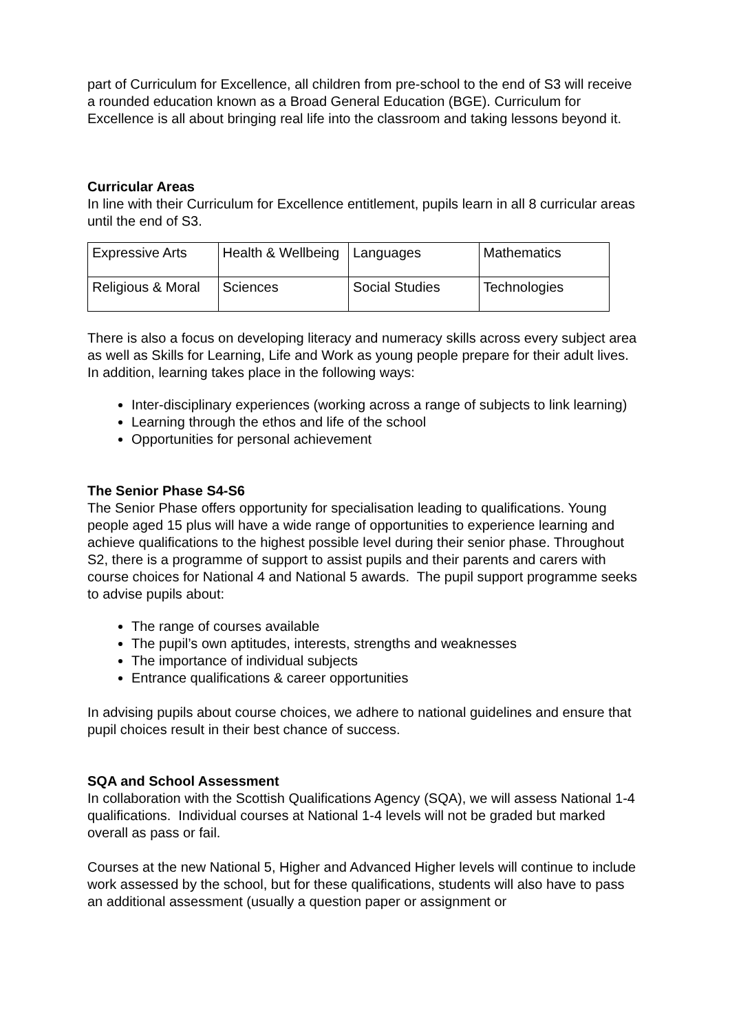part of Curriculum for Excellence, all children from pre-school to the end of S3 will receive a rounded education known as a Broad General Education (BGE). Curriculum for Excellence is all about bringing real life into the classroom and taking lessons beyond it.
Curricular Areas
In line with their Curriculum for Excellence entitlement, pupils learn in all 8 curricular areas until the end of S3.
| Expressive Arts | Health & Wellbeing | Languages | Mathematics |
| Religious & Moral | Sciences | Social Studies | Technologies |
There is also a focus on developing literacy and numeracy skills across every subject area as well as Skills for Learning, Life and Work as young people prepare for their adult lives. In addition, learning takes place in the following ways:
Inter-disciplinary experiences (working across a range of subjects to link learning)
Learning through the ethos and life of the school
Opportunities for personal achievement
The Senior Phase S4-S6
The Senior Phase offers opportunity for specialisation leading to qualifications. Young people aged 15 plus will have a wide range of opportunities to experience learning and achieve qualifications to the highest possible level during their senior phase. Throughout S2, there is a programme of support to assist pupils and their parents and carers with course choices for National 4 and National 5 awards. The pupil support programme seeks to advise pupils about:
The range of courses available
The pupil’s own aptitudes, interests, strengths and weaknesses
The importance of individual subjects
Entrance qualifications & career opportunities
In advising pupils about course choices, we adhere to national guidelines and ensure that pupil choices result in their best chance of success.
SQA and School Assessment
In collaboration with the Scottish Qualifications Agency (SQA), we will assess National 1-4 qualifications. Individual courses at National 1-4 levels will not be graded but marked overall as pass or fail.
Courses at the new National 5, Higher and Advanced Higher levels will continue to include work assessed by the school, but for these qualifications, students will also have to pass an additional assessment (usually a question paper or assignment or